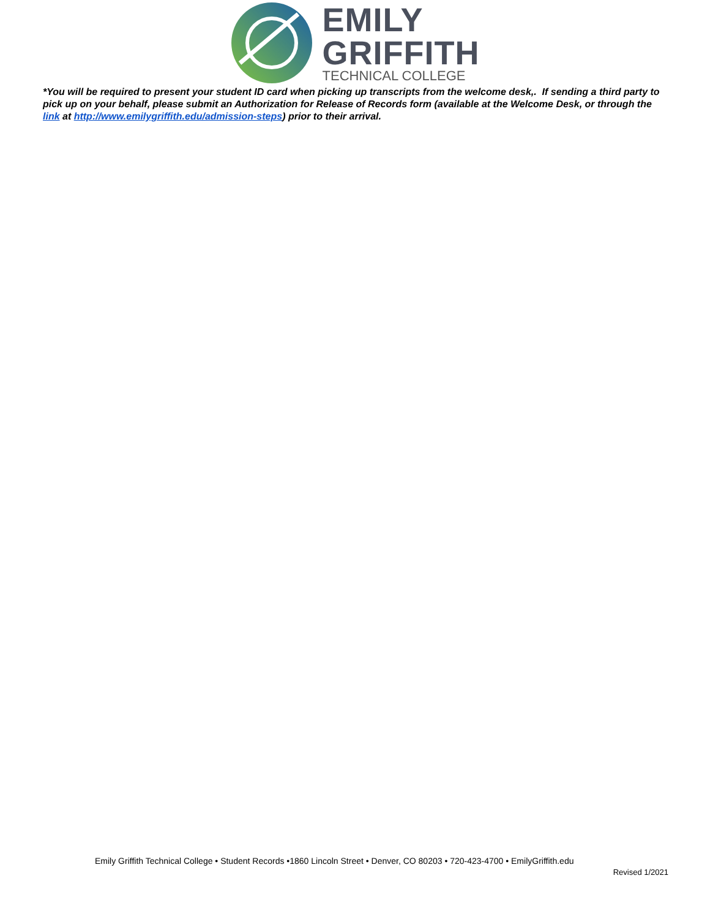EMILY
GRIFFITH
TECHNICAL COLLEGE
*You will be required to present your student ID card when picking up transcripts from the welcome desk,. If sending a third party to pick up on your behalf, please submit an Authorization for Release of Records form (available at the Welcome Desk, or through the link at http://www.emilygriffith.edu/admission-steps) prior to their arrival.
Emily Griffith Technical College • Student Records •1860 Lincoln Street • Denver, CO 80203 • 720-423-4700 • EmilyGriffith.edu
Revised 1/2021